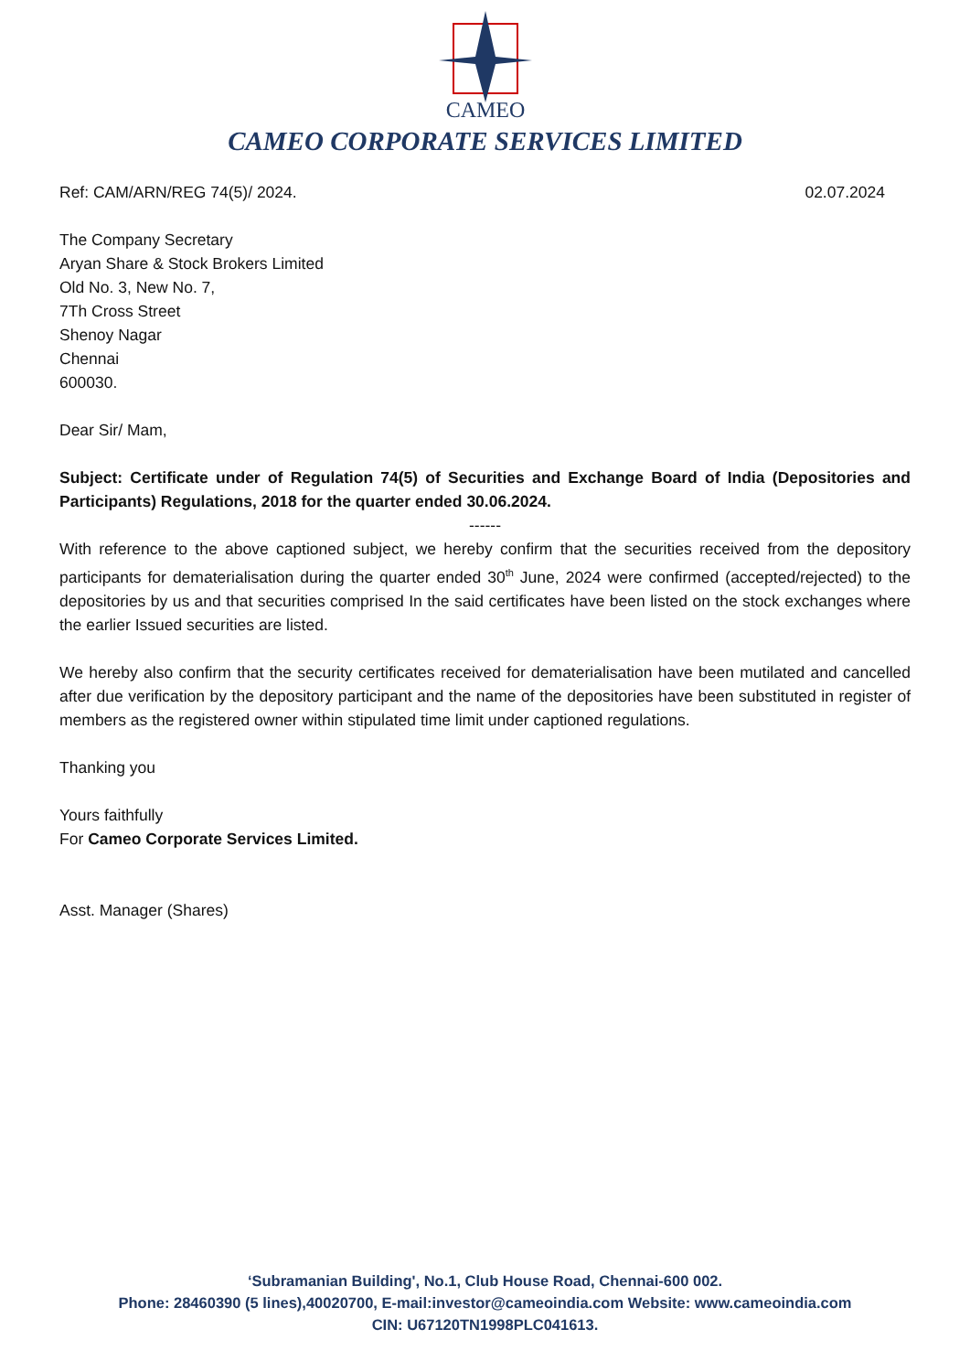CAMEO
CAMEO CORPORATE SERVICES LIMITED
Ref: CAM/ARN/REG 74(5)/ 2024. 02.07.2024
The Company Secretary
Aryan Share & Stock Brokers Limited
Old No. 3, New No. 7,
7Th Cross Street
Shenoy Nagar
Chennai
600030.
Dear Sir/ Mam,
Subject: Certificate under of Regulation 74(5) of Securities and Exchange Board of India (Depositories and Participants) Regulations, 2018 for the quarter ended 30.06.2024.
------
With reference to the above captioned subject, we hereby confirm that the securities received from the depository participants for dematerialisation during the quarter ended 30<sup>th</sup> June, 2024 were confirmed (accepted/rejected) to the depositories by us and that securities comprised In the said certificates have been listed on the stock exchanges where the earlier Issued securities are listed.
We hereby also confirm that the security certificates received for dematerialisation have been mutilated and cancelled after due verification by the depository participant and the name of the depositories have been substituted in register of members as the registered owner within stipulated time limit under captioned regulations.
Thanking you
Yours faithfully
For Cameo Corporate Services Limited.
Asst. Manager (Shares)
‘Subramanian Building', No.1, Club House Road, Chennai-600 002.
Phone: 28460390 (5 lines),40020700, E-mail:investor@cameoindia.com Website: www.cameoindia.com
CIN: U67120TN1998PLC041613.